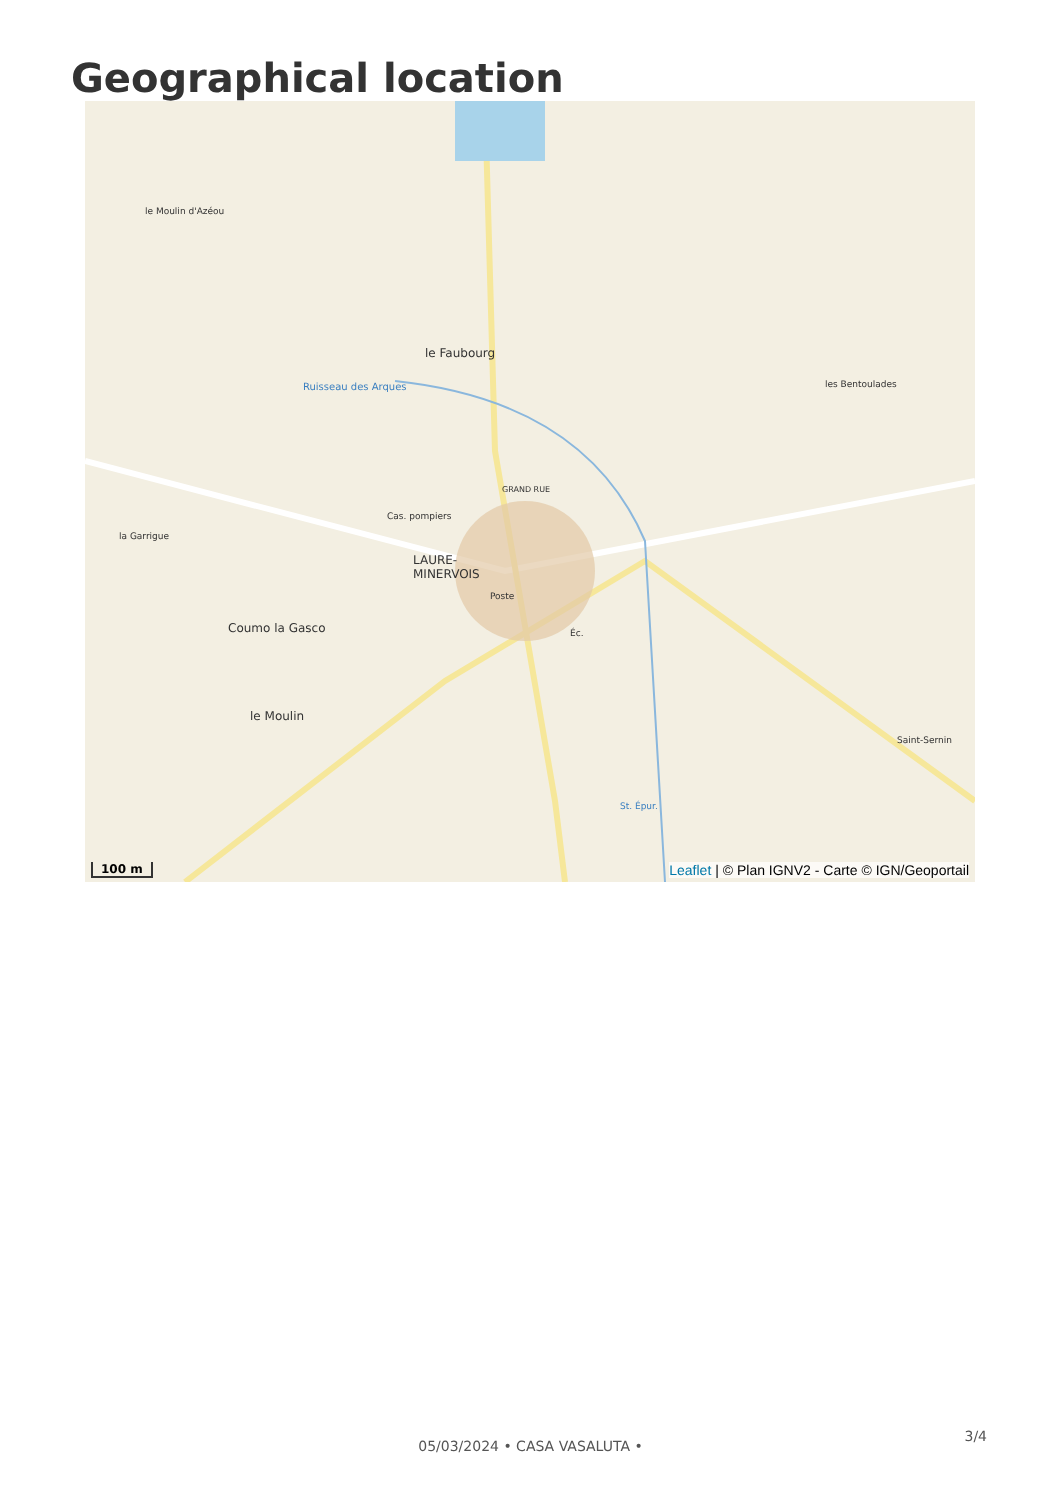Geographical location
le Faubourg
LAURE-
MINERVOIS
Coumo la Gasco
le Moulin
le Moulin d'Azéou
la Garrigue
les Bentoulades
Saint-Sernin
Ruisseau des Arques
GRAND RUE
Cas. pompiers
Poste
Éc.
St. Épur.
100 m
Leaflet | © Plan IGNV2 - Carte © IGN/Geoportail
3/4
05/03/2024 • CASA VASALUTA •